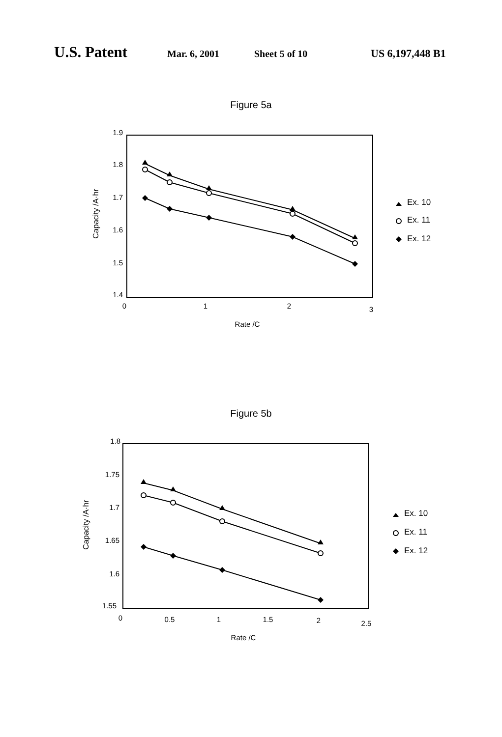U.S. Patent Mar. 6, 2001 Sheet 5 of 10 US 6,197,448 B1
Figure 5a
1.9
1.8
1.7
1.6
1.5
1.4
0
1
2
3
Rate /C
Capacity /A·hr
Ex. 10
Ex. 11
Ex. 12
Figure 5b
1.8
1.75
1.7
1.65
1.6
1.55
0
0.5
1
1.5
2
2.5
Rate /C
Capacity /A·hr
Ex. 10
Ex. 11
Ex. 12